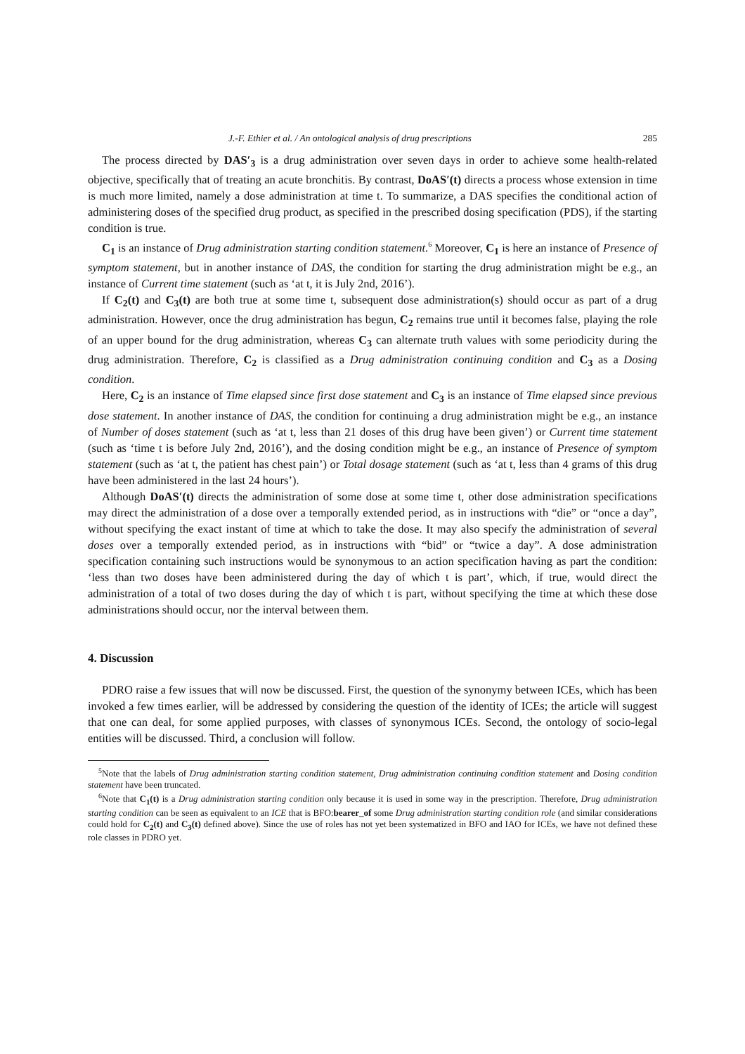J.-F. Ethier et al. / An ontological analysis of drug prescriptions 285
The process directed by DAS′<sub>3</sub> is a drug administration over seven days in order to achieve some health-related objective, specifically that of treating an acute bronchitis. By contrast, DoAS′(t) directs a process whose extension in time is much more limited, namely a dose administration at time t. To summarize, a DAS specifies the conditional action of administering doses of the specified drug product, as specified in the prescribed dosing specification (PDS), if the starting condition is true.
C<sub>1</sub> is an instance of Drug administration starting condition statement.<sup>6</sup> Moreover, C<sub>1</sub> is here an instance of Presence of symptom statement, but in another instance of DAS, the condition for starting the drug administration might be e.g., an instance of Current time statement (such as ‘at t, it is July 2nd, 2016’).
If C<sub>2</sub>(t) and C<sub>3</sub>(t) are both true at some time t, subsequent dose administration(s) should occur as part of a drug administration. However, once the drug administration has begun, C<sub>2</sub> remains true until it becomes false, playing the role of an upper bound for the drug administration, whereas C<sub>3</sub> can alternate truth values with some periodicity during the drug administration. Therefore, C<sub>2</sub> is classified as a Drug administration continuing condition and C<sub>3</sub> as a Dosing condition.
Here, C<sub>2</sub> is an instance of Time elapsed since first dose statement and C<sub>3</sub> is an instance of Time elapsed since previous dose statement. In another instance of DAS, the condition for continuing a drug administration might be e.g., an instance of Number of doses statement (such as ‘at t, less than 21 doses of this drug have been given’) or Current time statement (such as ‘time t is before July 2nd, 2016’), and the dosing condition might be e.g., an instance of Presence of symptom statement (such as ‘at t, the patient has chest pain’) or Total dosage statement (such as ‘at t, less than 4 grams of this drug have been administered in the last 24 hours’).
Although DoAS′(t) directs the administration of some dose at some time t, other dose administration specifications may direct the administration of a dose over a temporally extended period, as in instructions with “die” or “once a day”, without specifying the exact instant of time at which to take the dose. It may also specify the administration of several doses over a temporally extended period, as in instructions with “bid” or “twice a day”. A dose administration specification containing such instructions would be synonymous to an action specification having as part the condition: ‘less than two doses have been administered during the day of which t is part’, which, if true, would direct the administration of a total of two doses during the day of which t is part, without specifying the time at which these dose administrations should occur, nor the interval between them.
4. Discussion
PDRO raise a few issues that will now be discussed. First, the question of the synonymy between ICEs, which has been invoked a few times earlier, will be addressed by considering the question of the identity of ICEs; the article will suggest that one can deal, for some applied purposes, with classes of synonymous ICEs. Second, the ontology of socio-legal entities will be discussed. Third, a conclusion will follow.
<sup>5</sup> Note that the labels of Drug administration starting condition statement, Drug administration continuing condition statement and Dosing condition statement have been truncated.
<sup>6</sup> Note that C<sub>1</sub>(t) is a Drug administration starting condition only because it is used in some way in the prescription. Therefore, Drug administration starting condition can be seen as equivalent to an ICE that is BFO:bearer_of some Drug administration starting condition role (and similar considerations could hold for C<sub>2</sub>(t) and C<sub>3</sub>(t) defined above). Since the use of roles has not yet been systematized in BFO and IAO for ICEs, we have not defined these role classes in PDRO yet.